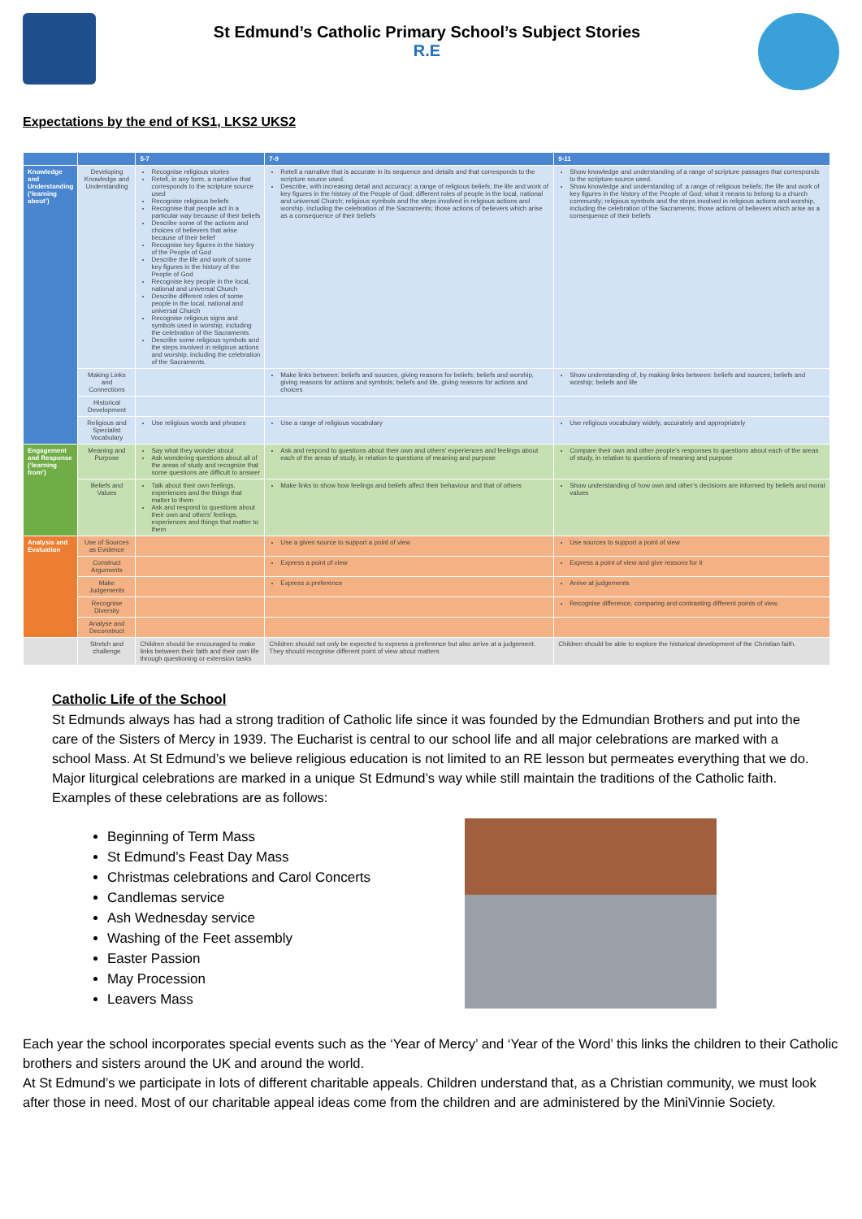St Edmund’s Catholic Primary School’s Subject Stories
R.E
Expectations by the end of KS1, LKS2 UKS2
| | | 5-7 | 7-9 | 9-11 |
| --- | --- | --- | --- | --- |
| Knowledge and Understanding (‘learning about’) | Developing Knowledge and Understanding | Recognise religious stories Retell, in any form, a narrative that corresponds to the scripture source used Recognise religious beliefs Recognise that people act in a particular way because of their beliefs Describe some of the actions and choices of believers that arise because of their belief Recognise key figures in the history of the People of God Describe the life and work of some key figures in the history of the People of God Recognise key people in the local, national and universal Church Describe different roles of some people in the local, national and universal Church Recognise religious signs and symbols used in worship, including the celebration of the Sacraments. Describe some religious symbols and the steps involved in religious actions and worship, including the celebration of the Sacraments. | Retell a narrative that is accurate in its sequence and details and that corresponds to the scripture source used. Describe, with increasing detail and accuracy: a range of religious beliefs; the life and work of key figures in the history of the People of God; different roles of people in the local, national and universal Church; religious symbols and the steps involved in religious actions and worship, including the celebration of the Sacraments; those actions of believers which arise as a consequence of their beliefs | Show knowledge and understanding of a range of scripture passages that corresponds to the scripture source used. Show knowledge and understanding of: a range of religious beliefs; the life and work of key figures in the history of the People of God; what it means to belong to a church community; religious symbols and the steps involved in religious actions and worship, including the celebration of the Sacraments; those actions of believers which arise as a consequence of their beliefs |
| | Making Links and Connections | | Make links between: beliefs and sources, giving reasons for beliefs; beliefs and worship, giving reasons for actions and symbols; beliefs and life, giving reasons for actions and choices | Show understanding of, by making links between: beliefs and sources; beliefs and worship; beliefs and life |
| | Historical Development | | | |
| | Religious and Specialist Vocabulary | Use religious words and phrases | Use a range of religious vocabulary | Use religious vocabulary widely, accurately and appropriately |
| Engagement and Response (‘learning from’) | Meaning and Purpose | Say what they wonder about Ask wondering questions about all of the areas of study and recognize that some questions are difficult to answer | Ask and respond to questions about their own and others’ experiences and feelings about each of the areas of study, in relation to questions of meaning and purpose | Compare their own and other people’s responses to questions about each of the areas of study, in relation to questions of meaning and purpose |
| | Beliefs and Values | Talk about their own feelings, experiences and the things that matter to them Ask and respond to questions about their own and others’ feelings, experiences and things that matter to them | Make links to show how feelings and beliefs affect their behaviour and that of others | Show understanding of how own and other’s decisions are informed by beliefs and moral values |
| Analysis and Evaluation | Use of Sources as Evidence | | Use a given source to support a point of view | Use sources to support a point of view |
| | Construct Arguments | | Express a point of view | Express a point of view and give reasons for it |
| | Make Judgements | | Express a preference | Arrive at judgements |
| | Recognise Diversity | | | Recognise difference, comparing and contrasting different points of view. |
| | Analyse and Deconstruct | | | |
| | Stretch and challenge | Children should be encouraged to make links between their faith and their own life through questioning or extension tasks | Children should not only be expected to express a preference but also arrive at a judgement. They should recognise different point of view about matters | Children should be able to explore the historical development of the Christian faith. |
Catholic Life of the School
St Edmunds always has had a strong tradition of Catholic life since it was founded by the Edmundian Brothers and put into the care of the Sisters of Mercy in 1939. The Eucharist is central to our school life and all major celebrations are marked with a school Mass. At St Edmund’s we believe religious education is not limited to an RE lesson but permeates everything that we do.
Major liturgical celebrations are marked in a unique St Edmund’s way while still maintain the traditions of the Catholic faith. Examples of these celebrations are as follows:
Beginning of Term Mass
St Edmund’s Feast Day Mass
Christmas celebrations and Carol Concerts
Candlemas service
Ash Wednesday service
Washing of the Feet assembly
Easter Passion
May Procession
Leavers Mass
Each year the school incorporates special events such as the ‘Year of Mercy’ and ‘Year of the Word’ this links the children to their Catholic brothers and sisters around the UK and around the world.
At St Edmund’s we participate in lots of different charitable appeals. Children understand that, as a Christian community, we must look after those in need. Most of our charitable appeal ideas come from the children and are administered by the MiniVinnie Society.